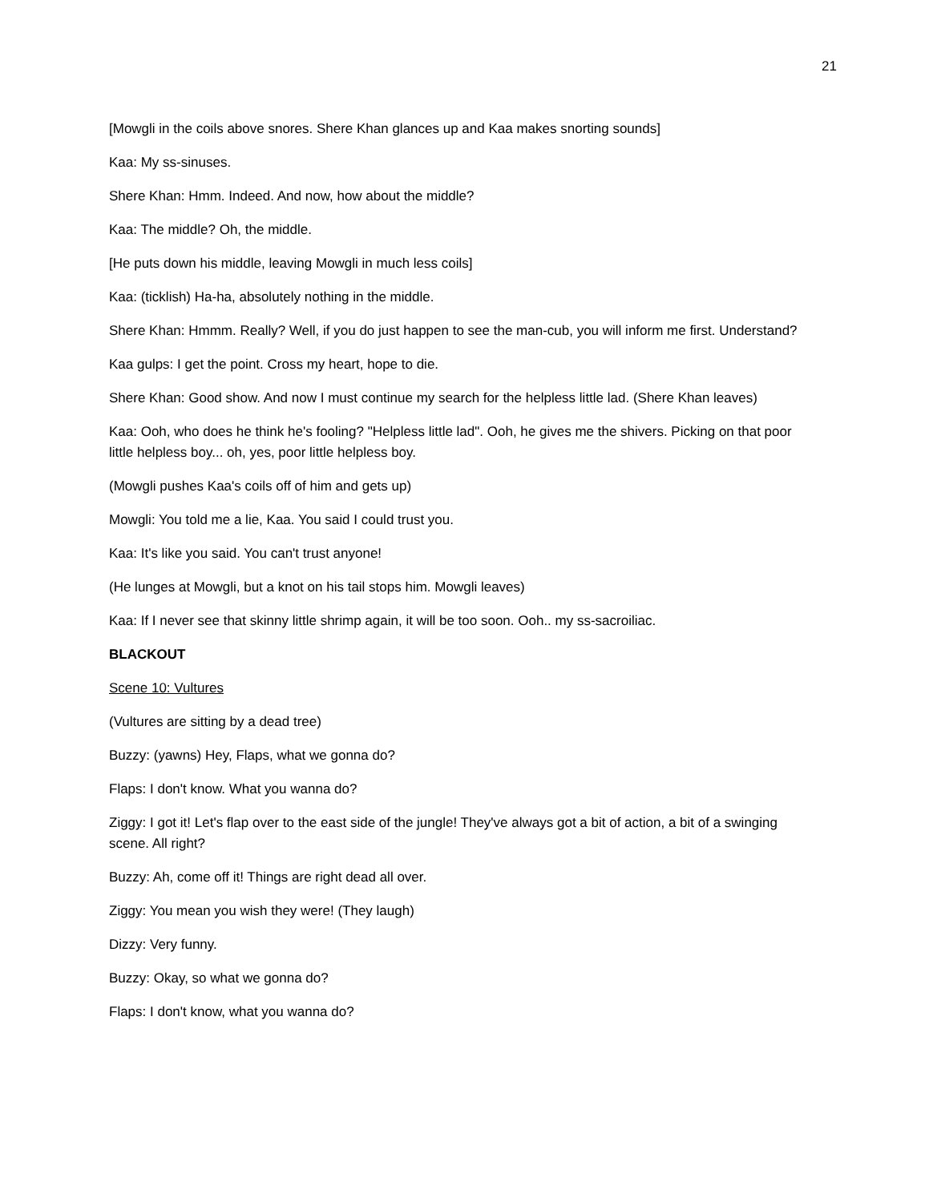21
[Mowgli in the coils above snores. Shere Khan glances up and Kaa makes snorting sounds]
Kaa: My ss-sinuses.
Shere Khan: Hmm. Indeed. And now, how about the middle?
Kaa: The middle? Oh, the middle.
[He puts down his middle, leaving Mowgli in much less coils]
Kaa: (ticklish) Ha-ha, absolutely nothing in the middle.
Shere Khan: Hmmm. Really? Well, if you do just happen to see the man-cub, you will inform me first. Understand?
Kaa gulps: I get the point. Cross my heart, hope to die.
Shere Khan: Good show. And now I must continue my search for the helpless little lad. (Shere Khan leaves)
Kaa: Ooh, who does he think he's fooling? "Helpless little lad". Ooh, he gives me the shivers. Picking on that poor little helpless boy... oh, yes, poor little helpless boy.
(Mowgli pushes Kaa's coils off of him and gets up)
Mowgli: You told me a lie, Kaa. You said I could trust you.
Kaa: It's like you said. You can't trust anyone!
(He lunges at Mowgli, but a knot on his tail stops him. Mowgli leaves)
Kaa: If I never see that skinny little shrimp again, it will be too soon. Ooh.. my ss-sacroiliac.
BLACKOUT
Scene 10: Vultures
(Vultures are sitting by a dead tree)
Buzzy: (yawns) Hey, Flaps, what we gonna do?
Flaps: I don't know. What you wanna do?
Ziggy: I got it! Let's flap over to the east side of the jungle! They've always got a bit of action, a bit of a swinging scene. All right?
Buzzy: Ah, come off it! Things are right dead all over.
Ziggy: You mean you wish they were! (They laugh)
Dizzy: Very funny.
Buzzy: Okay, so what we gonna do?
Flaps: I don't know, what you wanna do?